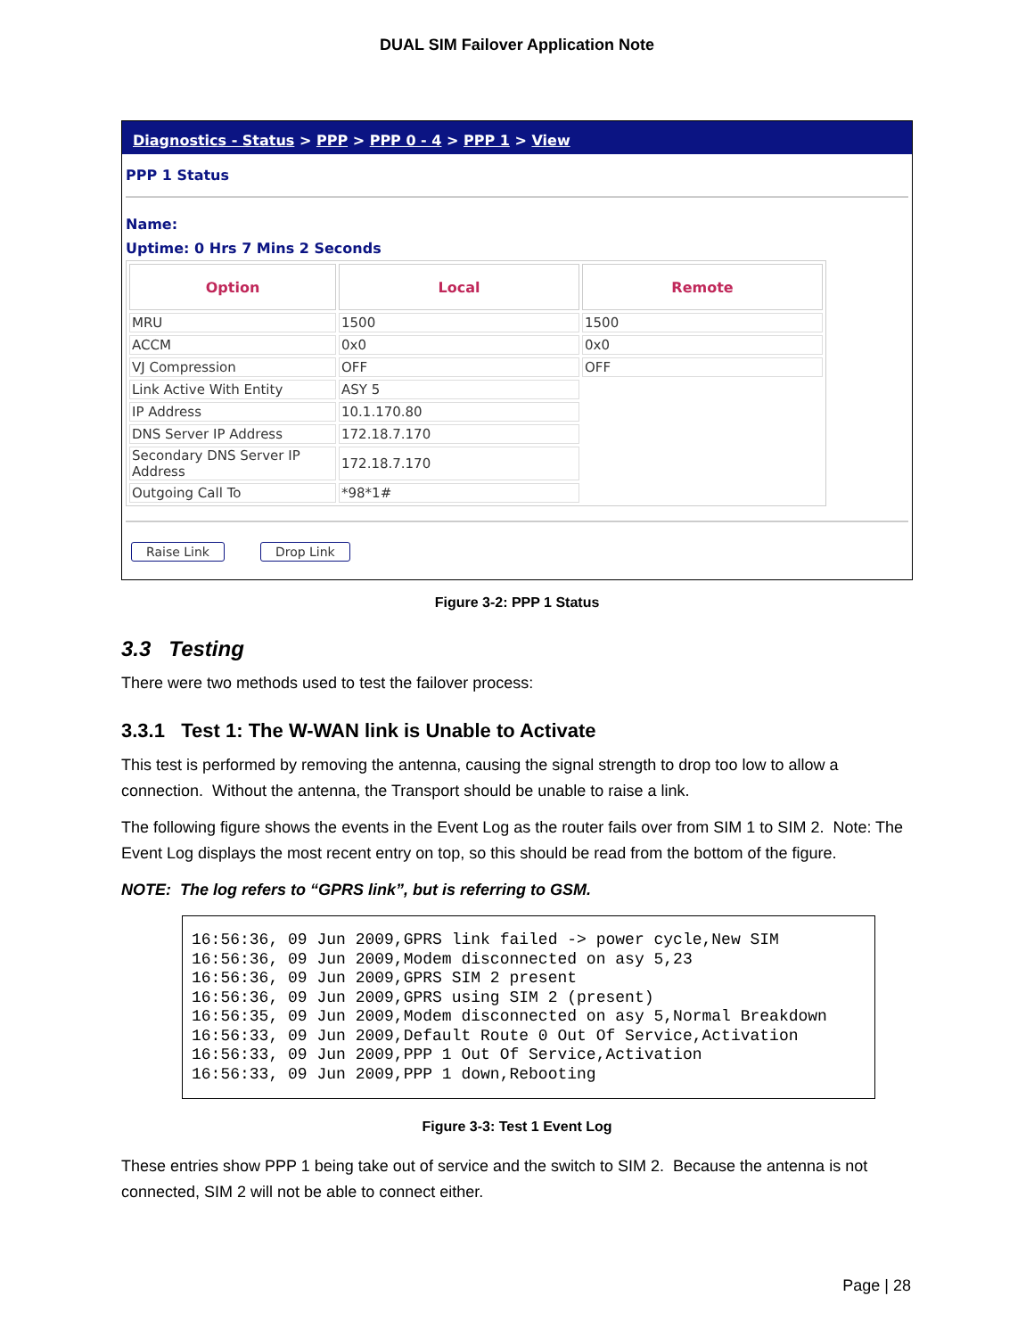DUAL SIM Failover Application Note
Diagnostics - Status > PPP > PPP 0 - 4 > PPP 1 > View
PPP 1 Status
Name:
Uptime: 0 Hrs 7 Mins 2 Seconds
| Option | Local | Remote |
| --- | --- | --- |
| MRU | 1500 | 1500 |
| ACCM | 0x0 | 0x0 |
| VJ Compression | OFF | OFF |
| Link Active With Entity | ASY 5 | |
| IP Address | 10.1.170.80 | |
| DNS Server IP Address | 172.18.7.170 | |
| Secondary DNS Server IP Address | 172.18.7.170 | |
| Outgoing Call To | *98*1# | |
Raise Link Drop Link
Figure 3-2: PPP 1 Status
3.3 Testing
There were two methods used to test the failover process:
3.3.1 Test 1: The W-WAN link is Unable to Activate
This test is performed by removing the antenna, causing the signal strength to drop too low to allow a connection. Without the antenna, the Transport should be unable to raise a link.
The following figure shows the events in the Event Log as the router fails over from SIM 1 to SIM 2. Note: The Event Log displays the most recent entry on top, so this should be read from the bottom of the figure.
NOTE: The log refers to “GPRS link”, but is referring to GSM.
16:56:36, 09 Jun 2009,GPRS link failed -> power cycle,New SIM
16:56:36, 09 Jun 2009,Modem disconnected on asy 5,23
16:56:36, 09 Jun 2009,GPRS SIM 2 present
16:56:36, 09 Jun 2009,GPRS using SIM 2 (present)
16:56:35, 09 Jun 2009,Modem disconnected on asy 5,Normal Breakdown
16:56:33, 09 Jun 2009,Default Route 0 Out Of Service,Activation
16:56:33, 09 Jun 2009,PPP 1 Out Of Service,Activation
16:56:33, 09 Jun 2009,PPP 1 down,Rebooting
Figure 3-3: Test 1 Event Log
These entries show PPP 1 being take out of service and the switch to SIM 2. Because the antenna is not connected, SIM 2 will not be able to connect either.
Page | 28